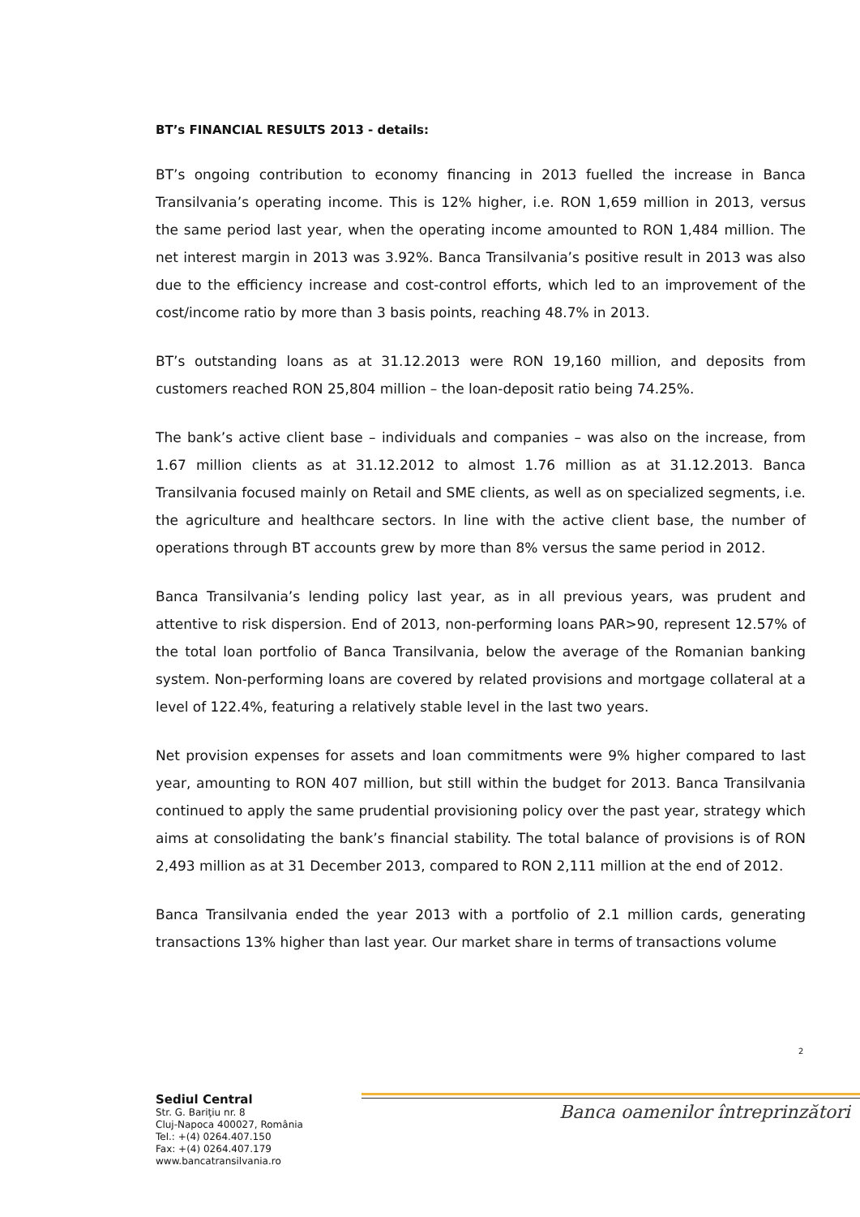BT’s FINANCIAL RESULTS 2013 - details:
BT’s ongoing contribution to economy financing in 2013 fuelled the increase in Banca Transilvania’s operating income. This is 12% higher, i.e. RON 1,659 million in 2013, versus the same period last year, when the operating income amounted to RON 1,484 million. The net interest margin in 2013 was 3.92%. Banca Transilvania’s positive result in 2013 was also due to the efficiency increase and cost-control efforts, which led to an improvement of the cost/income ratio by more than 3 basis points, reaching 48.7% in 2013.
BT’s outstanding loans as at 31.12.2013 were RON 19,160 million, and deposits from customers reached RON 25,804 million – the loan-deposit ratio being 74.25%.
The bank’s active client base – individuals and companies – was also on the increase, from 1.67 million clients as at 31.12.2012 to almost 1.76 million as at 31.12.2013. Banca Transilvania focused mainly on Retail and SME clients, as well as on specialized segments, i.e. the agriculture and healthcare sectors. In line with the active client base, the number of operations through BT accounts grew by more than 8% versus the same period in 2012.
Banca Transilvania’s lending policy last year, as in all previous years, was prudent and attentive to risk dispersion. End of 2013, non-performing loans PAR>90, represent 12.57% of the total loan portfolio of Banca Transilvania, below the average of the Romanian banking system. Non-performing loans are covered by related provisions and mortgage collateral at a level of 122.4%, featuring a relatively stable level in the last two years.
Net provision expenses for assets and loan commitments were 9% higher compared to last year, amounting to RON 407 million, but still within the budget for 2013. Banca Transilvania continued to apply the same prudential provisioning policy over the past year, strategy which aims at consolidating the bank’s financial stability. The total balance of provisions is of RON 2,493 million as at 31 December 2013, compared to RON 2,111 million at the end of 2012.
Banca Transilvania ended the year 2013 with a portfolio of 2.1 million cards, generating transactions 13% higher than last year. Our market share in terms of transactions volume
2
Sediul Central
Str. G. Bariţiu nr. 8
Cluj-Napoca 400027, România
Tel.: +(4) 0264.407.150
Fax: +(4) 0264.407.179
www.bancatransilvania.ro
Banca oamenilor întreprinzători